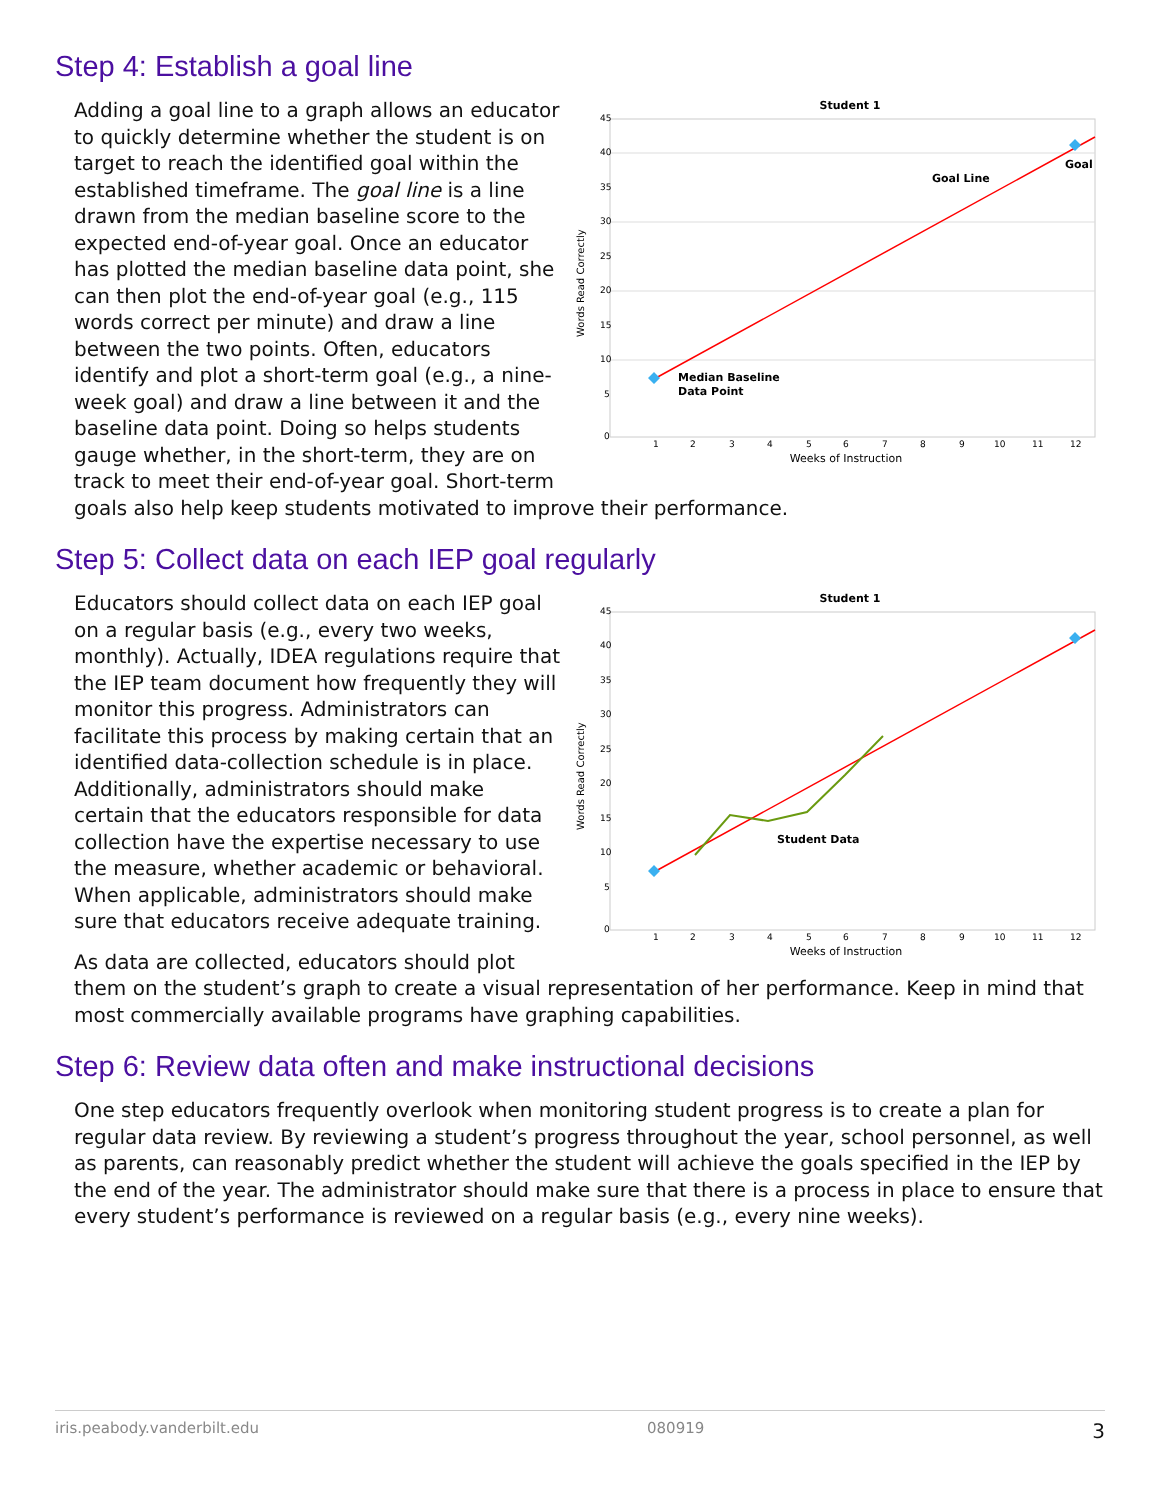Step 4: Establish a goal line
Student 1
45
40
35
30
25
20
15
10
5
0
1
2
3
4
5
6
7
8
9
10
11
12
Weeks of Instruction
Words Read Correctly
Goal Line
Goal
Median Baseline
Data Point
Adding a goal line to a graph allows an educator to quickly determine whether the student is on target to reach the identified goal within the established timeframe. The goal line is a line drawn from the median baseline score to the expected end-of-year goal. Once an educator has plotted the median baseline data point, she can then plot the end-of-year goal (e.g., 115 words correct per minute) and draw a line between the two points. Often, educators identify and plot a short-term goal (e.g., a nine-week goal) and draw a line between it and the baseline data point. Doing so helps students gauge whether, in the short-term, they are on track to meet their end-of-year goal. Short-term goals also help keep students motivated to improve their performance.
Step 5: Collect data on each IEP goal regularly
Student 1
45
40
35
30
25
20
15
10
5
0
1
2
3
4
5
6
7
8
9
10
11
12
Weeks of Instruction
Words Read Correctly
Student Data
Educators should collect data on each IEP goal on a regular basis (e.g., every two weeks, monthly). Actually, IDEA regulations require that the IEP team document how frequently they will monitor this progress. Administrators can facilitate this process by making certain that an identified data-collection schedule is in place. Additionally, administrators should make certain that the educators responsible for data collection have the expertise necessary to use the measure, whether academic or behavioral. When applicable, administrators should make sure that educators receive adequate training.
As data are collected, educators should plot them on the student’s graph to create a visual representation of her performance. Keep in mind that most commercially available programs have graphing capabilities.
Step 6: Review data often and make instructional decisions
One step educators frequently overlook when monitoring student progress is to create a plan for regular data review. By reviewing a student’s progress throughout the year, school personnel, as well as parents, can reasonably predict whether the student will achieve the goals specified in the IEP by the end of the year. The administrator should make sure that there is a process in place to ensure that every student’s performance is reviewed on a regular basis (e.g., every nine weeks).
iris.peabody.vanderbilt.edu 080919 3